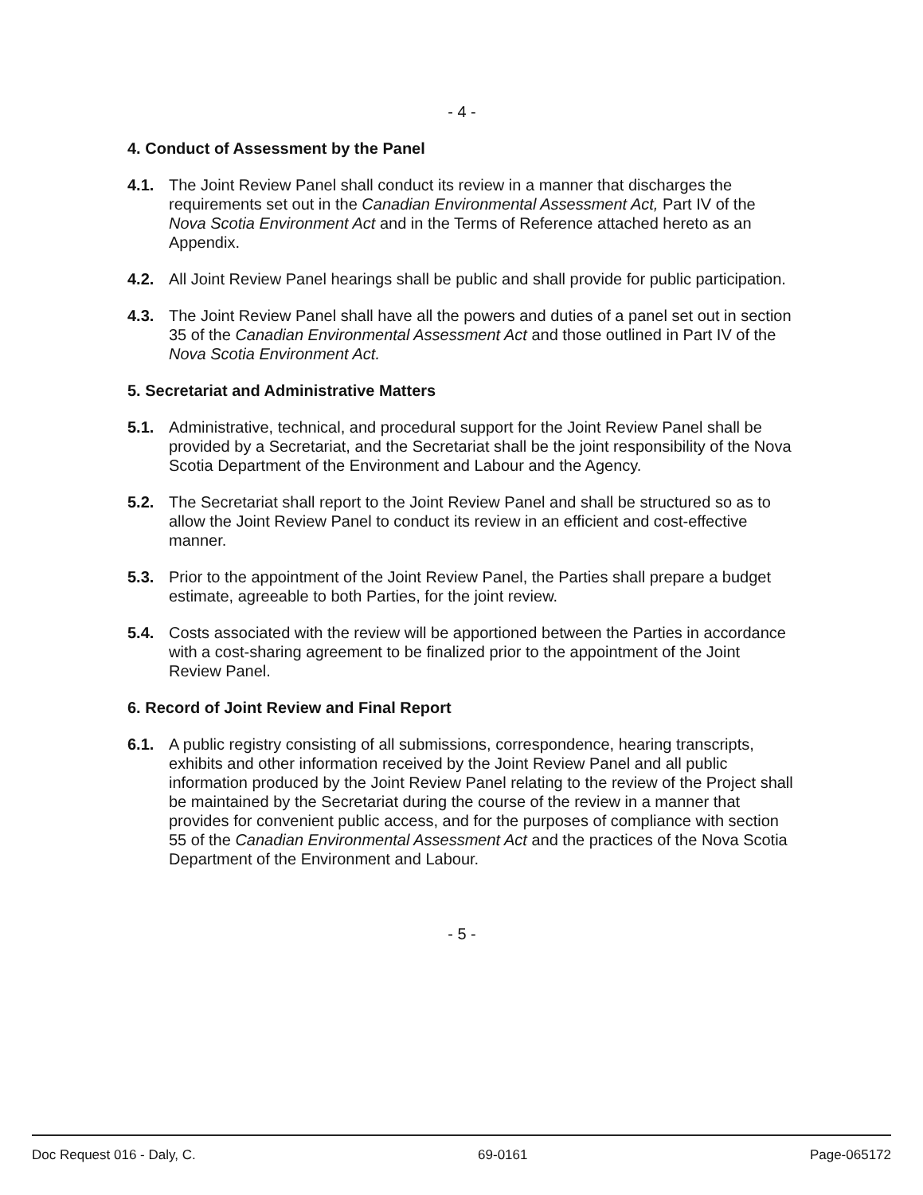- 4 -
4. Conduct of Assessment by the Panel
4.1. The Joint Review Panel shall conduct its review in a manner that discharges the requirements set out in the Canadian Environmental Assessment Act, Part IV of the Nova Scotia Environment Act and in the Terms of Reference attached hereto as an Appendix.
4.2. All Joint Review Panel hearings shall be public and shall provide for public participation.
4.3. The Joint Review Panel shall have all the powers and duties of a panel set out in section 35 of the Canadian Environmental Assessment Act and those outlined in Part IV of the Nova Scotia Environment Act.
5. Secretariat and Administrative Matters
5.1. Administrative, technical, and procedural support for the Joint Review Panel shall be provided by a Secretariat, and the Secretariat shall be the joint responsibility of the Nova Scotia Department of the Environment and Labour and the Agency.
5.2. The Secretariat shall report to the Joint Review Panel and shall be structured so as to allow the Joint Review Panel to conduct its review in an efficient and cost-effective manner.
5.3. Prior to the appointment of the Joint Review Panel, the Parties shall prepare a budget estimate, agreeable to both Parties, for the joint review.
5.4. Costs associated with the review will be apportioned between the Parties in accordance with a cost-sharing agreement to be finalized prior to the appointment of the Joint Review Panel.
6. Record of Joint Review and Final Report
6.1. A public registry consisting of all submissions, correspondence, hearing transcripts, exhibits and other information received by the Joint Review Panel and all public information produced by the Joint Review Panel relating to the review of the Project shall be maintained by the Secretariat during the course of the review in a manner that provides for convenient public access, and for the purposes of compliance with section 55 of the Canadian Environmental Assessment Act and the practices of the Nova Scotia Department of the Environment and Labour.
- 5 -
Doc Request 016 - Daly, C. 69-0161 Page-065172